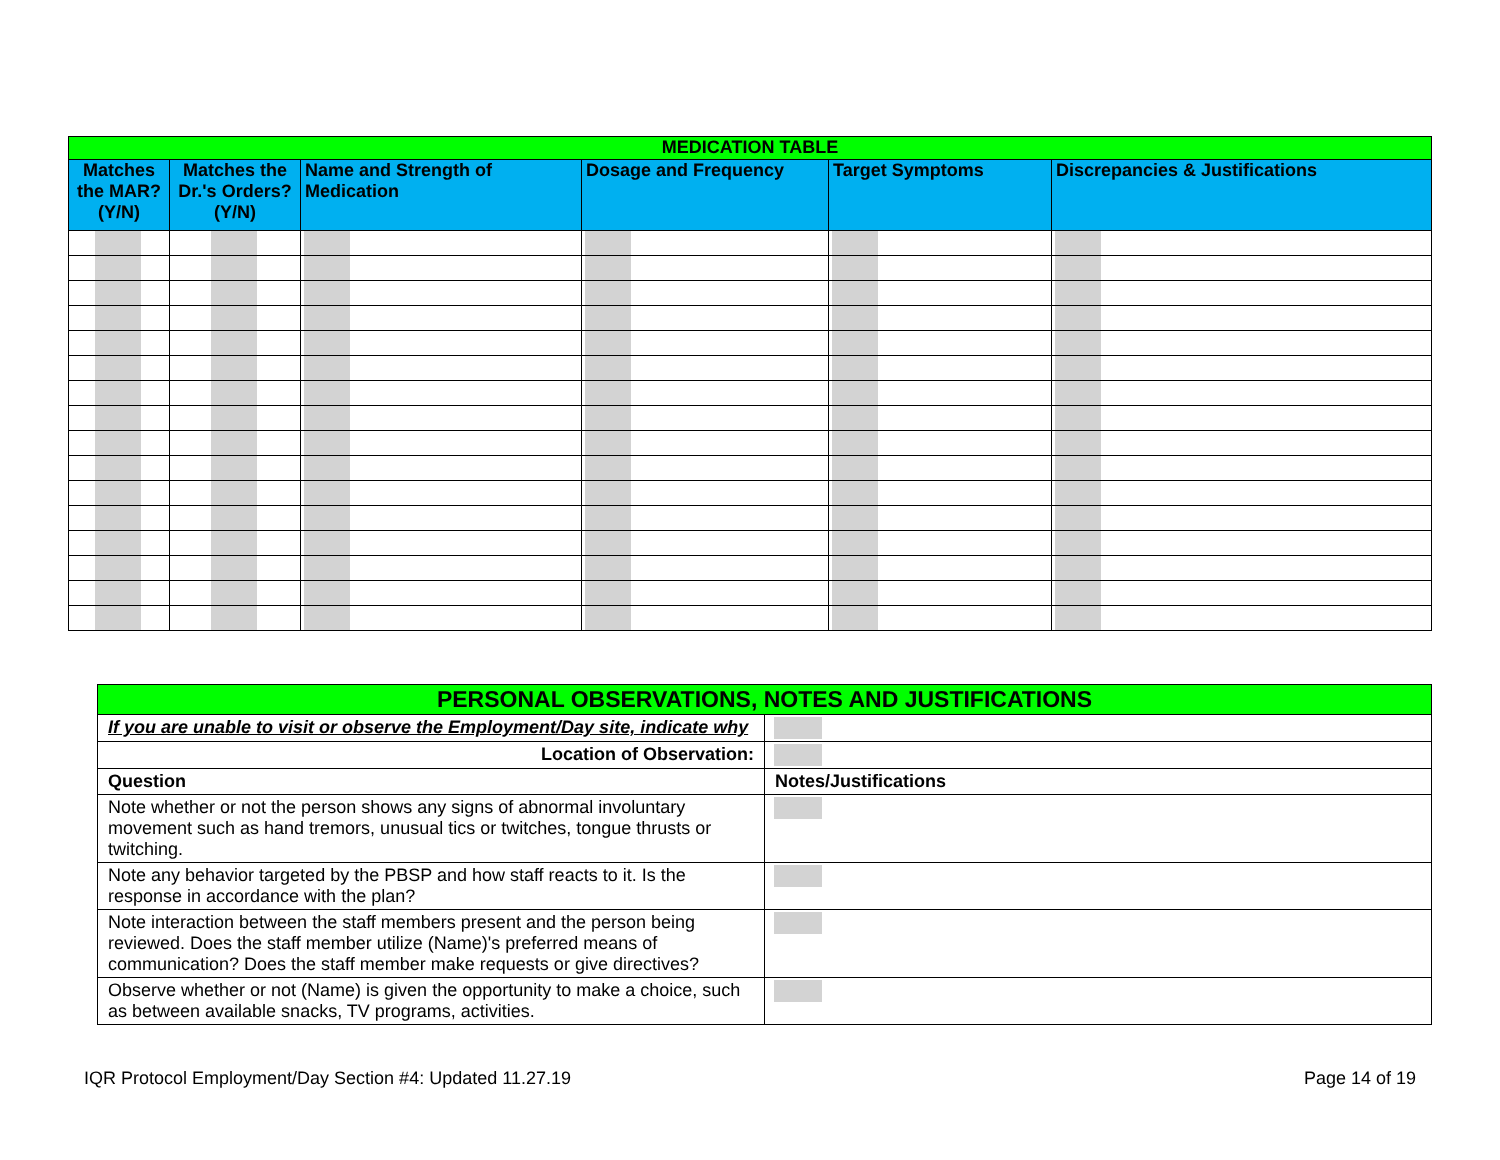| MEDICATION TABLE | | | | | |
| Matches the MAR? (Y/N) | Matches the Dr.'s Orders? (Y/N) | Name and Strength of Medication | Dosage and Frequency | Target Symptoms | Discrepancies & Justifications |
| PERSONAL OBSERVATIONS, NOTES AND JUSTIFICATIONS | |
| If you are unable to visit or observe the Employment/Day site, indicate why | |
| Location of Observation: | |
| Question | Notes/Justifications |
| Note whether or not the person shows any signs of abnormal involuntary movement such as hand tremors, unusual tics or twitches, tongue thrusts or twitching. | |
| Note any behavior targeted by the PBSP and how staff reacts to it. Is the response in accordance with the plan? | |
| Note interaction between the staff members present and the person being reviewed. Does the staff member utilize (Name)'s preferred means of communication? Does the staff member make requests or give directives? | |
| Observe whether or not (Name) is given the opportunity to make a choice, such as between available snacks, TV programs, activities. | |
IQR Protocol Employment/Day Section #4: Updated 11.27.19 Page 14 of 19